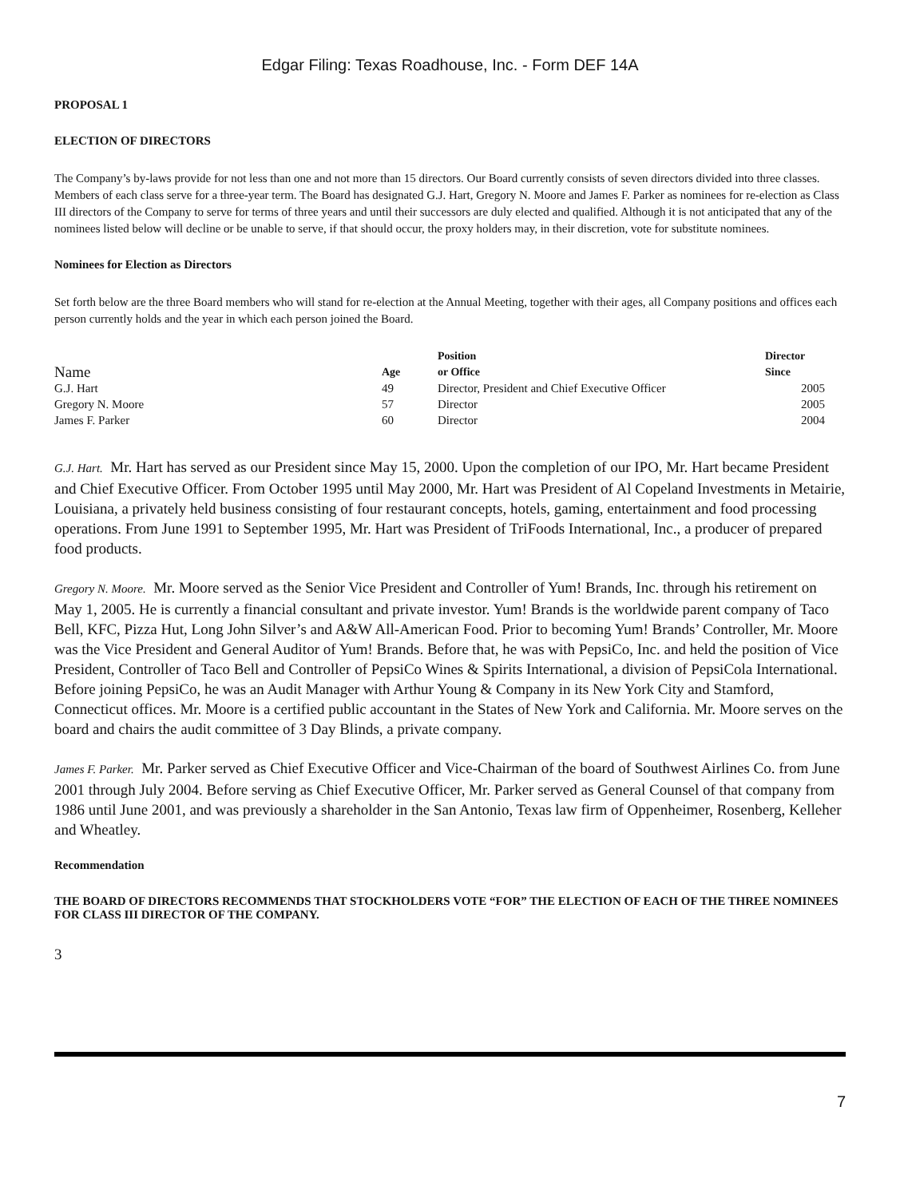Edgar Filing: Texas Roadhouse, Inc. - Form DEF 14A
PROPOSAL 1
ELECTION OF DIRECTORS
The Company’s by-laws provide for not less than one and not more than 15 directors. Our Board currently consists of seven directors divided into three classes. Members of each class serve for a three-year term. The Board has designated G.J. Hart, Gregory N. Moore and James F. Parker as nominees for re-election as Class III directors of the Company to serve for terms of three years and until their successors are duly elected and qualified. Although it is not anticipated that any of the nominees listed below will decline or be unable to serve, if that should occur, the proxy holders may, in their discretion, vote for substitute nominees.
Nominees for Election as Directors
Set forth below are the three Board members who will stand for re-election at the Annual Meeting, together with their ages, all Company positions and offices each person currently holds and the year in which each person joined the Board.
| Name | Age | Position or Office | Director Since |
| --- | --- | --- | --- |
| G.J. Hart | 49 | Director, President and Chief Executive Officer | 2005 |
| Gregory N. Moore | 57 | Director | 2005 |
| James F. Parker | 60 | Director | 2004 |
G.J. Hart. Mr. Hart has served as our President since May 15, 2000. Upon the completion of our IPO, Mr. Hart became President and Chief Executive Officer. From October 1995 until May 2000, Mr. Hart was President of Al Copeland Investments in Metairie, Louisiana, a privately held business consisting of four restaurant concepts, hotels, gaming, entertainment and food processing operations. From June 1991 to September 1995, Mr. Hart was President of TriFoods International, Inc., a producer of prepared food products.
Gregory N. Moore. Mr. Moore served as the Senior Vice President and Controller of Yum! Brands, Inc. through his retirement on May 1, 2005. He is currently a financial consultant and private investor. Yum! Brands is the worldwide parent company of Taco Bell, KFC, Pizza Hut, Long John Silver’s and A&W All-American Food. Prior to becoming Yum! Brands’ Controller, Mr. Moore was the Vice President and General Auditor of Yum! Brands. Before that, he was with PepsiCo, Inc. and held the position of Vice President, Controller of Taco Bell and Controller of PepsiCo Wines & Spirits International, a division of PepsiCola International. Before joining PepsiCo, he was an Audit Manager with Arthur Young & Company in its New York City and Stamford, Connecticut offices. Mr. Moore is a certified public accountant in the States of New York and California. Mr. Moore serves on the board and chairs the audit committee of 3 Day Blinds, a private company.
James F. Parker. Mr. Parker served as Chief Executive Officer and Vice-Chairman of the board of Southwest Airlines Co. from June 2001 through July 2004. Before serving as Chief Executive Officer, Mr. Parker served as General Counsel of that company from 1986 until June 2001, and was previously a shareholder in the San Antonio, Texas law firm of Oppenheimer, Rosenberg, Kelleher and Wheatley.
Recommendation
THE BOARD OF DIRECTORS RECOMMENDS THAT STOCKHOLDERS VOTE “FOR” THE ELECTION OF EACH OF THE THREE NOMINEES FOR CLASS III DIRECTOR OF THE COMPANY.
3
7